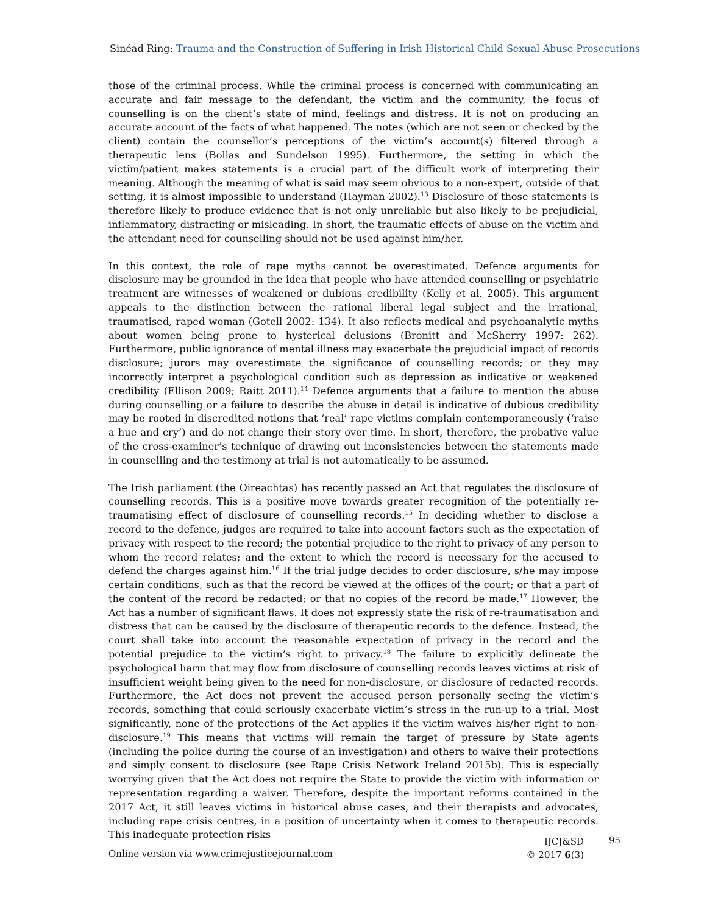Sinéad Ring: Trauma and the Construction of Suffering in Irish Historical Child Sexual Abuse Prosecutions
those of the criminal process. While the criminal process is concerned with communicating an accurate and fair message to the defendant, the victim and the community, the focus of counselling is on the client’s state of mind, feelings and distress. It is not on producing an accurate account of the facts of what happened. The notes (which are not seen or checked by the client) contain the counsellor’s perceptions of the victim’s account(s) filtered through a therapeutic lens (Bollas and Sundelson 1995). Furthermore, the setting in which the victim/patient makes statements is a crucial part of the difficult work of interpreting their meaning. Although the meaning of what is said may seem obvious to a non-expert, outside of that setting, it is almost impossible to understand (Hayman 2002).<sup>13</sup> Disclosure of those statements is therefore likely to produce evidence that is not only unreliable but also likely to be prejudicial, inflammatory, distracting or misleading. In short, the traumatic effects of abuse on the victim and the attendant need for counselling should not be used against him/her.
In this context, the role of rape myths cannot be overestimated. Defence arguments for disclosure may be grounded in the idea that people who have attended counselling or psychiatric treatment are witnesses of weakened or dubious credibility (Kelly et al. 2005). This argument appeals to the distinction between the rational liberal legal subject and the irrational, traumatised, raped woman (Gotell 2002: 134). It also reflects medical and psychoanalytic myths about women being prone to hysterical delusions (Bronitt and McSherry 1997: 262). Furthermore, public ignorance of mental illness may exacerbate the prejudicial impact of records disclosure; jurors may overestimate the significance of counselling records; or they may incorrectly interpret a psychological condition such as depression as indicative or weakened credibility (Ellison 2009; Raitt 2011).<sup>14</sup> Defence arguments that a failure to mention the abuse during counselling or a failure to describe the abuse in detail is indicative of dubious credibility may be rooted in discredited notions that ‘real’ rape victims complain contemporaneously (‘raise a hue and cry’) and do not change their story over time. In short, therefore, the probative value of the cross-examiner’s technique of drawing out inconsistencies between the statements made in counselling and the testimony at trial is not automatically to be assumed.
The Irish parliament (the Oireachtas) has recently passed an Act that regulates the disclosure of counselling records. This is a positive move towards greater recognition of the potentially re-traumatising effect of disclosure of counselling records.<sup>15</sup> In deciding whether to disclose a record to the defence, judges are required to take into account factors such as the expectation of privacy with respect to the record; the potential prejudice to the right to privacy of any person to whom the record relates; and the extent to which the record is necessary for the accused to defend the charges against him.<sup>16</sup> If the trial judge decides to order disclosure, s/he may impose certain conditions, such as that the record be viewed at the offices of the court; or that a part of the content of the record be redacted; or that no copies of the record be made.<sup>17</sup> However, the Act has a number of significant flaws. It does not expressly state the risk of re-traumatisation and distress that can be caused by the disclosure of therapeutic records to the defence. Instead, the court shall take into account the reasonable expectation of privacy in the record and the potential prejudice to the victim’s right to privacy.<sup>18</sup> The failure to explicitly delineate the psychological harm that may flow from disclosure of counselling records leaves victims at risk of insufficient weight being given to the need for non-disclosure, or disclosure of redacted records. Furthermore, the Act does not prevent the accused person personally seeing the victim’s records, something that could seriously exacerbate victim’s stress in the run-up to a trial. Most significantly, none of the protections of the Act applies if the victim waives his/her right to non-disclosure.<sup>19</sup> This means that victims will remain the target of pressure by State agents (including the police during the course of an investigation) and others to waive their protections and simply consent to disclosure (see Rape Crisis Network Ireland 2015b). This is especially worrying given that the Act does not require the State to provide the victim with information or representation regarding a waiver. Therefore, despite the important reforms contained in the 2017 Act, it still leaves victims in historical abuse cases, and their therapists and advocates, including rape crisis centres, in a position of uncertainty when it comes to therapeutic records. This inadequate protection risks
Online version via www.crimejusticejournal.com
IJCJ&SD
© 2017 6(3)
95